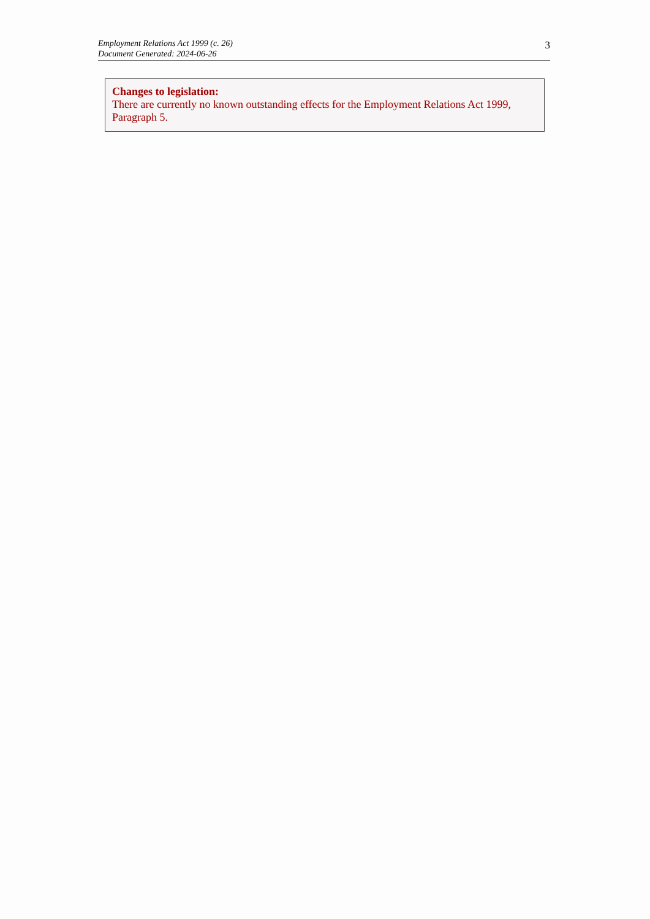Employment Relations Act 1999 (c. 26)
Document Generated: 2024-06-26
3
Changes to legislation:
There are currently no known outstanding effects for the Employment Relations Act 1999, Paragraph 5.